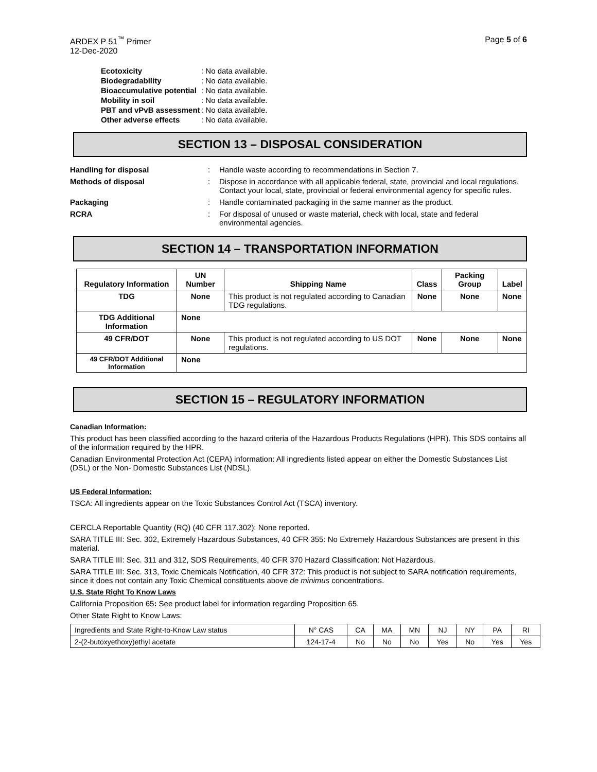ARDEX P 51<sup>™</sup> Primer
12-Dec-2020
Page 5 of 6
| Ecotoxicity | : No data available. |
| Biodegradability | : No data available. |
| Bioaccumulative potential | : No data available. |
| Mobility in soil | : No data available. |
| PBT and vPvB assessment | : No data available. |
| Other adverse effects | : No data available. |
SECTION 13 – DISPOSAL CONSIDERATION
| Handling for disposal | : | Handle waste according to recommendations in Section 7. |
| Methods of disposal | : | Dispose in accordance with all applicable federal, state, provincial and local regulations. Contact your local, state, provincial or federal environmental agency for specific rules. |
| Packaging | : | Handle contaminated packaging in the same manner as the product. |
| RCRA | : | For disposal of unused or waste material, check with local, state and federal environmental agencies. |
SECTION 14 – TRANSPORTATION INFORMATION
| Regulatory Information | UN Number | Shipping Name | Class | Packing Group | Label |
| --- | --- | --- | --- | --- | --- |
| TDG | None | This product is not regulated according to Canadian TDG regulations. | None | None | None |
| TDG Additional Information | None | | | | |
| 49 CFR/DOT | None | This product is not regulated according to US DOT regulations. | None | None | None |
| 49 CFR/DOT Additional Information | None | | | | |
SECTION 15 – REGULATORY INFORMATION
Canadian Information:
This product has been classified according to the hazard criteria of the Hazardous Products Regulations (HPR). This SDS contains all of the information required by the HPR.
Canadian Environmental Protection Act (CEPA) information: All ingredients listed appear on either the Domestic Substances List (DSL) or the Non- Domestic Substances List (NDSL).
US Federal Information:
TSCA: All ingredients appear on the Toxic Substances Control Act (TSCA) inventory.
CERCLA Reportable Quantity (RQ) (40 CFR 117.302): None reported.
SARA TITLE III: Sec. 302, Extremely Hazardous Substances, 40 CFR 355: No Extremely Hazardous Substances are present in this material.
SARA TITLE III: Sec. 311 and 312, SDS Requirements, 40 CFR 370 Hazard Classification: Not Hazardous.
SARA TITLE III: Sec. 313, Toxic Chemicals Notification, 40 CFR 372: This product is not subject to SARA notification requirements, since it does not contain any Toxic Chemical constituents above de minimus concentrations.
U.S. State Right To Know Laws
California Proposition 65: See product label for information regarding Proposition 65.
Other State Right to Know Laws:
| Ingredients and State Right-to-Know Law status | N° CAS | CA | MA | MN | NJ | NY | PA | RI |
| 2-(2-butoxyethoxy)ethyl acetate | 124-17-4 | No | No | No | Yes | No | Yes | Yes |